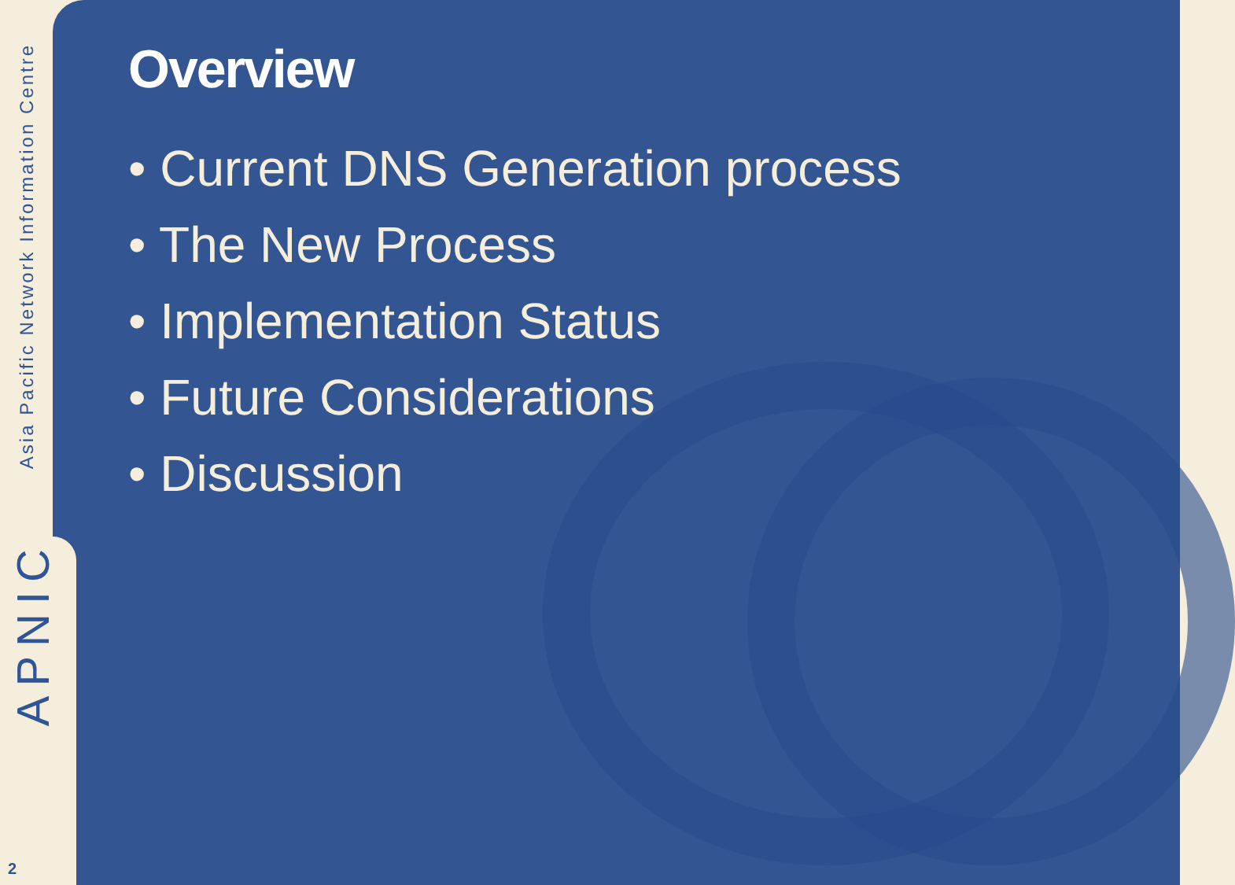Asia Pacific Network Information Centre
APNIC
2
Overview
• Current DNS Generation process
• The New Process
• Implementation Status
• Future Considerations
• Discussion